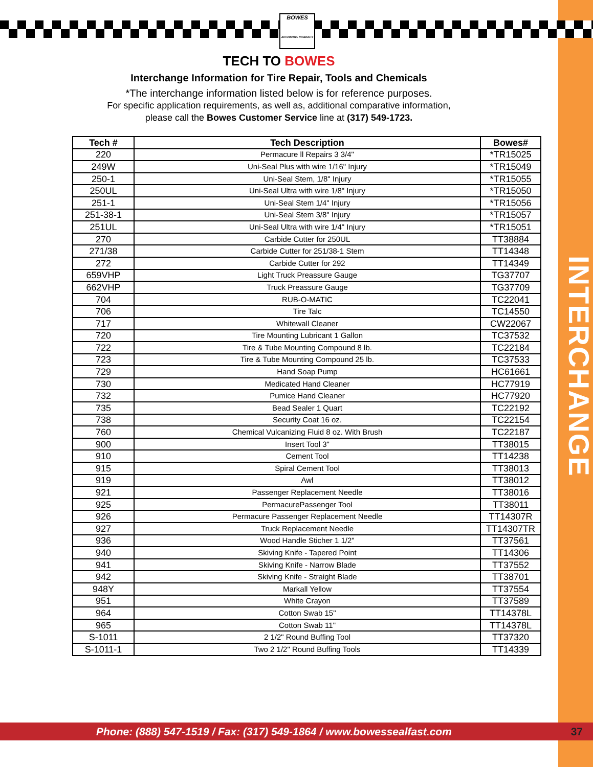INTERCHANGE
BOWES
AUTOMOTIVE PRODUCTS
TECH TO BOWES
Interchange Information for Tire Repair, Tools and Chemicals
*The interchange information listed below is for reference purposes.
For specific application requirements, as well as, additional comparative information,
please call the Bowes Customer Service line at (317) 549-1723.
| Tech # | Tech Description | Bowes# |
| --- | --- | --- |
| 220 | Permacure ll Repairs 3 3/4" | *TR15025 |
| 249W | Uni-Seal Plus with wire 1/16" Injury | *TR15049 |
| 250-1 | Uni-Seal Stem, 1/8" Injury | *TR15055 |
| 250UL | Uni-Seal Ultra with wire 1/8" Injury | *TR15050 |
| 251-1 | Uni-Seal Stem 1/4" Injury | *TR15056 |
| 251-38-1 | Uni-Seal Stem 3/8" Injury | *TR15057 |
| 251UL | Uni-Seal Ultra with wire 1/4" Injury | *TR15051 |
| 270 | Carbide Cutter for 250UL | TT38884 |
| 271/38 | Carbide Cutter for 251/38-1 Stem | TT14348 |
| 272 | Carbide Cutter for 292 | TT14349 |
| 659VHP | Light Truck Preassure Gauge | TG37707 |
| 662VHP | Truck Preassure Gauge | TG37709 |
| 704 | RUB-O-MATIC | TC22041 |
| 706 | Tire Talc | TC14550 |
| 717 | Whitewall Cleaner | CW22067 |
| 720 | Tire Mounting Lubricant 1 Gallon | TC37532 |
| 722 | Tire & Tube Mounting Compound 8 lb. | TC22184 |
| 723 | Tire & Tube Mounting Compound 25 lb. | TC37533 |
| 729 | Hand Soap Pump | HC61661 |
| 730 | Medicated Hand Cleaner | HC77919 |
| 732 | Pumice Hand Cleaner | HC77920 |
| 735 | Bead Sealer 1 Quart | TC22192 |
| 738 | Security Coat 16 oz. | TC22154 |
| 760 | Chemical Vulcanizing Fluid 8 oz. With Brush | TC22187 |
| 900 | Insert Tool 3" | TT38015 |
| 910 | Cement Tool | TT14238 |
| 915 | Spiral Cement Tool | TT38013 |
| 919 | Awl | TT38012 |
| 921 | Passenger Replacement Needle | TT38016 |
| 925 | PermacurePassenger Tool | TT38011 |
| 926 | Permacure Passenger Replacement Needle | TT14307R |
| 927 | Truck Replacement Needle | TT14307TR |
| 936 | Wood Handle Sticher 1 1/2" | TT37561 |
| 940 | Skiving Knife - Tapered Point | TT14306 |
| 941 | Skiving Knife - Narrow Blade | TT37552 |
| 942 | Skiving Knife - Straight Blade | TT38701 |
| 948Y | Markall Yellow | TT37554 |
| 951 | White Crayon | TT37589 |
| 964 | Cotton Swab 15" | TT14378L |
| 965 | Cotton Swab 11" | TT14378L |
| S-1011 | 2 1/2" Round Buffing Tool | TT37320 |
| S-1011-1 | Two 2 1/2" Round Buffing Tools | TT14339 |
Phone: (888) 547-1519 / Fax: (317) 549-1864 / www.bowessealfast.com 37